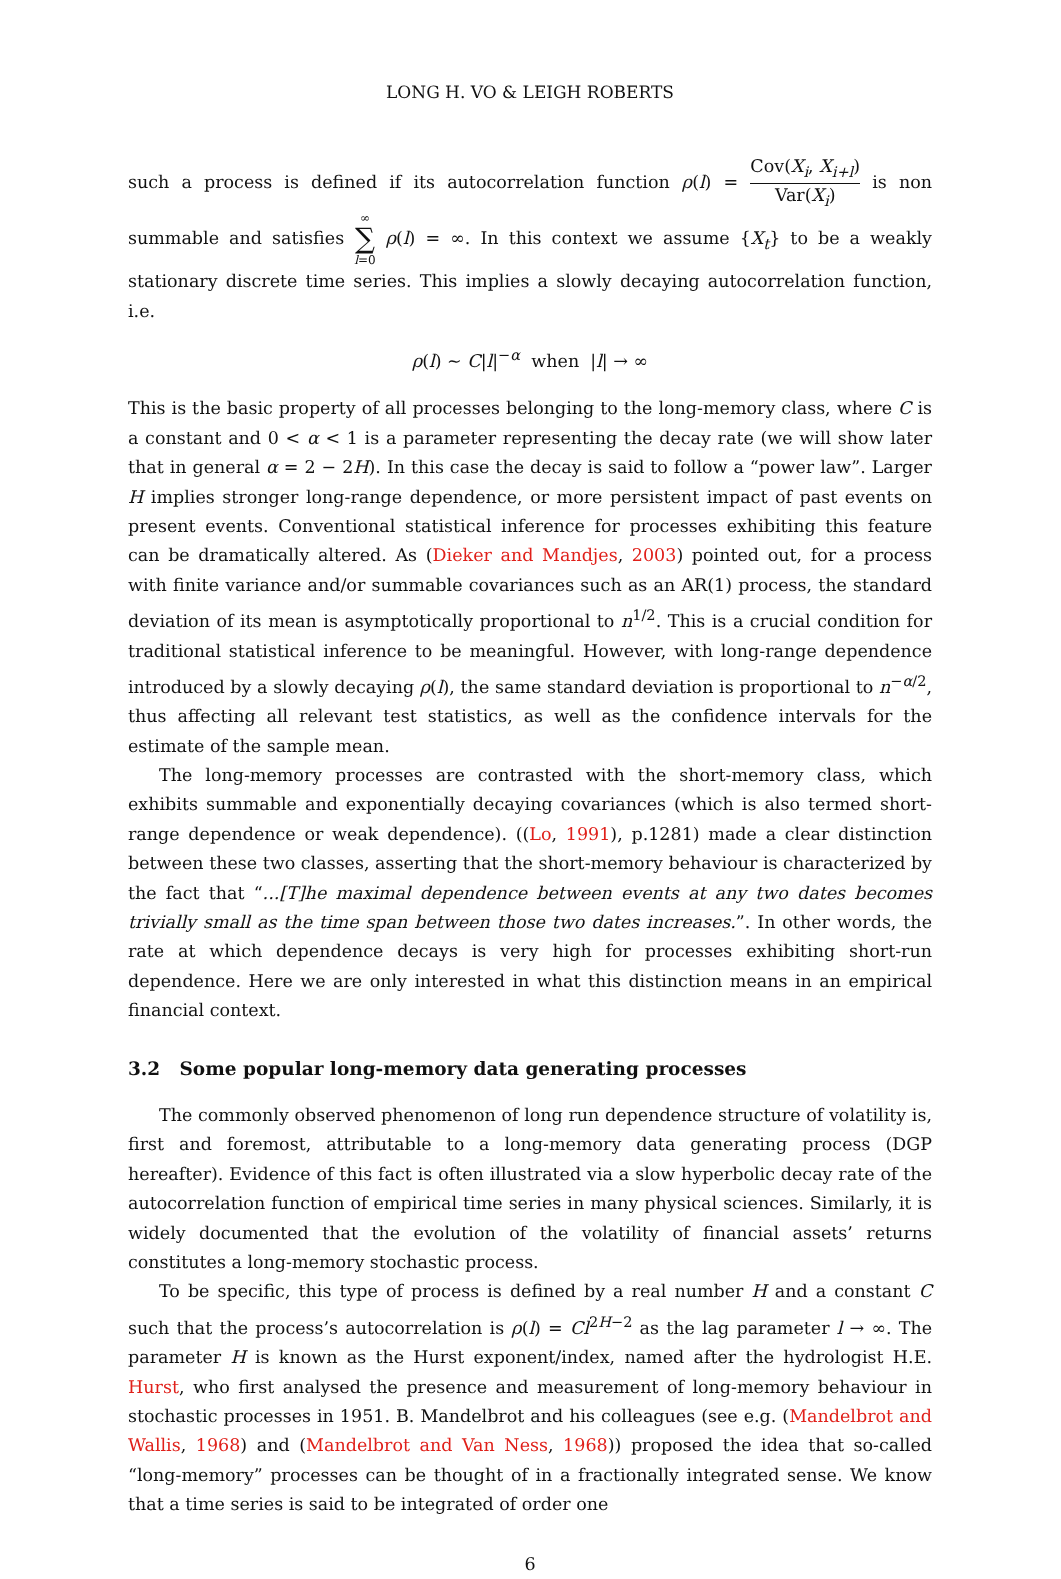LONG H. VO & LEIGH ROBERTS
such a process is defined if its autocorrelation function ρ(l) = Cov(X<sub>i</sub>, X<sub>i+l</sub>) Var(X<sub>i</sub>) is non summable and satisfies ∞ ∑ l=0 ρ(l) = ∞. In this context we assume {X<sub>t</sub>} to be a weakly stationary discrete time series. This implies a slowly decaying autocorrelation function, i.e.
ρ(l) ∼ C|l|<sup>−α</sup> when |l| → ∞
This is the basic property of all processes belonging to the long-memory class, where C is a constant and 0 < α < 1 is a parameter representing the decay rate (we will show later that in general α = 2 − 2H). In this case the decay is said to follow a “power law”. Larger H implies stronger long-range dependence, or more persistent impact of past events on present events. Conventional statistical inference for processes exhibiting this feature can be dramatically altered. As (Dieker and Mandjes, 2003) pointed out, for a process with finite variance and/or summable covariances such as an AR(1) process, the standard deviation of its mean is asymptotically proportional to n<sup>1/2</sup>. This is a crucial condition for traditional statistical inference to be meaningful. However, with long-range dependence introduced by a slowly decaying ρ(l), the same standard deviation is proportional to n<sup>−α/2</sup>, thus affecting all relevant test statistics, as well as the confidence intervals for the estimate of the sample mean.
The long-memory processes are contrasted with the short-memory class, which exhibits summable and exponentially decaying covariances (which is also termed short-range dependence or weak dependence). ((Lo, 1991), p.1281) made a clear distinction between these two classes, asserting that the short-memory behaviour is characterized by the fact that “...[T]he maximal dependence between events at any two dates becomes trivially small as the time span between those two dates increases.”. In other words, the rate at which dependence decays is very high for processes exhibiting short-run dependence. Here we are only interested in what this distinction means in an empirical financial context.
3.2 Some popular long-memory data generating processes
The commonly observed phenomenon of long run dependence structure of volatility is, first and foremost, attributable to a long-memory data generating process (DGP hereafter). Evidence of this fact is often illustrated via a slow hyperbolic decay rate of the autocorrelation function of empirical time series in many physical sciences. Similarly, it is widely documented that the evolution of the volatility of financial assets’ returns constitutes a long-memory stochastic process.
To be specific, this type of process is defined by a real number H and a constant C such that the process’s autocorrelation is ρ(l) = Cl<sup>2H−2</sup> as the lag parameter l → ∞. The parameter H is known as the Hurst exponent/index, named after the hydrologist H.E. Hurst, who first analysed the presence and measurement of long-memory behaviour in stochastic processes in 1951. B. Mandelbrot and his colleagues (see e.g. (Mandelbrot and Wallis, 1968) and (Mandelbrot and Van Ness, 1968)) proposed the idea that so-called “long-memory” processes can be thought of in a fractionally integrated sense. We know that a time series is said to be integrated of order one
6